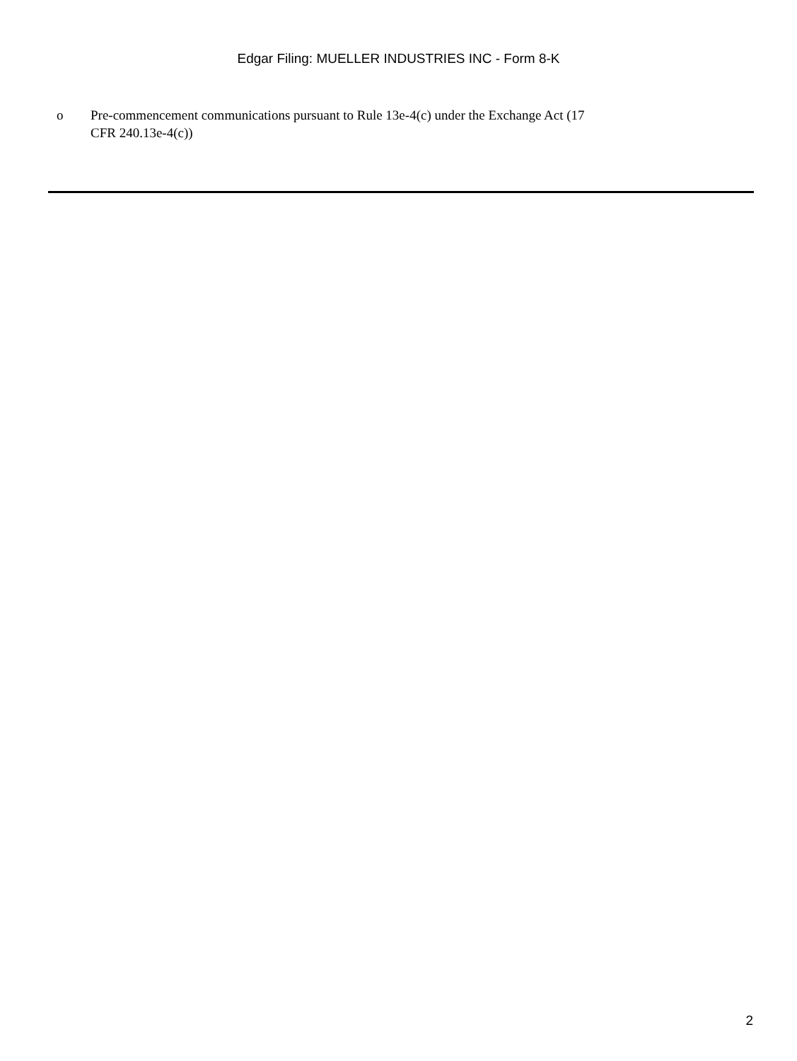Edgar Filing: MUELLER INDUSTRIES INC - Form 8-K
o Pre-commencement communications pursuant to Rule 13e-4(c) under the Exchange Act (17 CFR 240.13e-4(c))
2